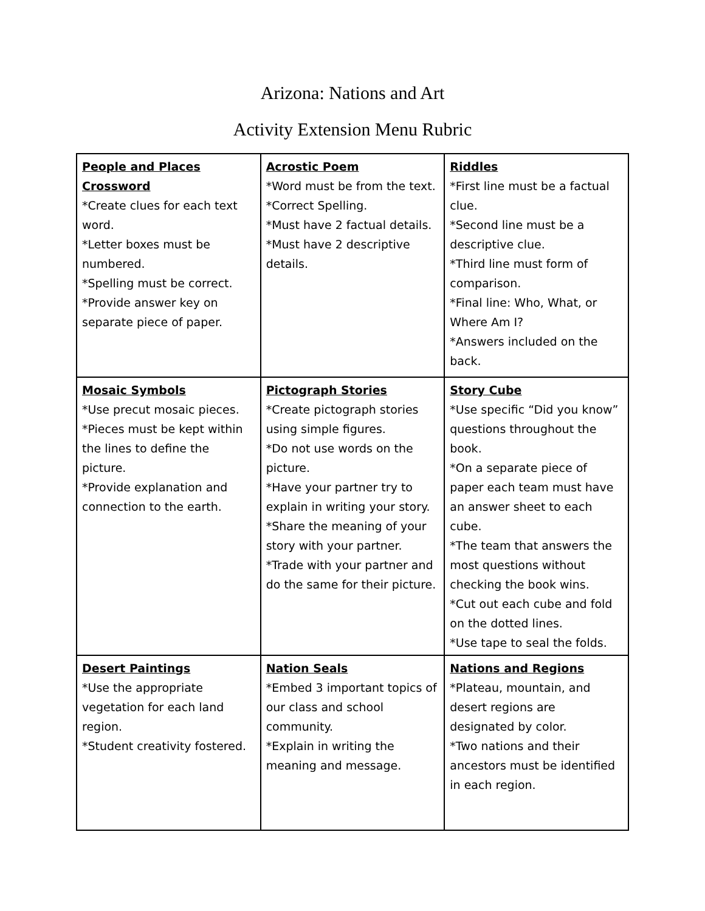Arizona: Nations and Art
Activity Extension Menu Rubric
| People and Places Crossword *Create clues for each text word. *Letter boxes must be numbered. *Spelling must be correct. *Provide answer key on separate piece of paper. | Acrostic Poem *Word must be from the text. *Correct Spelling. *Must have 2 factual details. *Must have 2 descriptive details. | Riddles *First line must be a factual clue. *Second line must be a descriptive clue. *Third line must form of comparison. *Final line: Who, What, or Where Am I? *Answers included on the back. |
| Mosaic Symbols *Use precut mosaic pieces. *Pieces must be kept within the lines to define the picture. *Provide explanation and connection to the earth. | Pictograph Stories *Create pictograph stories using simple figures. *Do not use words on the picture. *Have your partner try to explain in writing your story. *Share the meaning of your story with your partner. *Trade with your partner and do the same for their picture. | Story Cube *Use specific “Did you know” questions throughout the book. *On a separate piece of paper each team must have an answer sheet to each cube. *The team that answers the most questions without checking the book wins. *Cut out each cube and fold on the dotted lines. *Use tape to seal the folds. |
| Desert Paintings *Use the appropriate vegetation for each land region. *Student creativity fostered. | Nation Seals *Embed 3 important topics of our class and school community. *Explain in writing the meaning and message. | Nations and Regions *Plateau, mountain, and desert regions are designated by color. *Two nations and their ancestors must be identified in each region. |